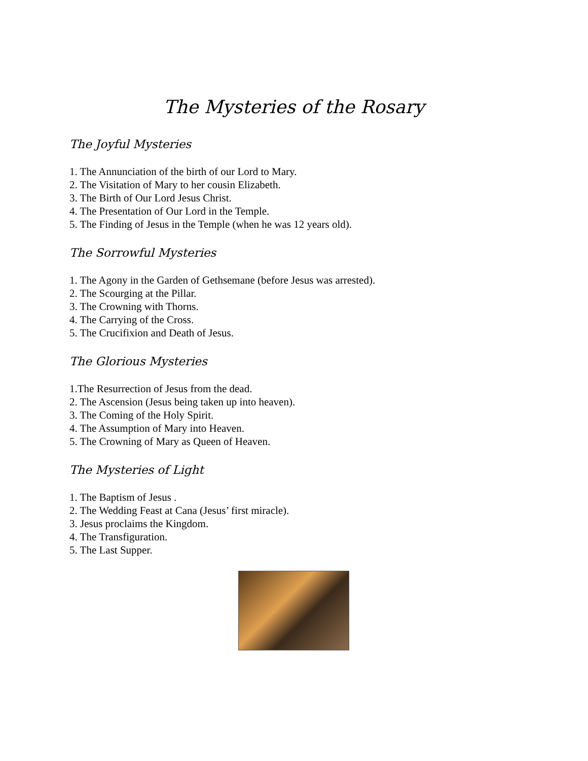The Mysteries of the Rosary
The Joyful Mysteries
1. The Annunciation of the birth of our Lord to Mary.
2. The Visitation of Mary to her cousin Elizabeth.
3. The Birth of Our Lord Jesus Christ.
4. The Presentation of Our Lord in the Temple.
5. The Finding of Jesus in the Temple (when he was 12 years old).
The Sorrowful Mysteries
1. The Agony in the Garden of Gethsemane (before Jesus was arrested).
2. The Scourging at the Pillar.
3. The Crowning with Thorns.
4. The Carrying of the Cross.
5. The Crucifixion and Death of Jesus.
The Glorious Mysteries
1.The Resurrection of Jesus from the dead.
2. The Ascension (Jesus being taken up into heaven).
3. The Coming of the Holy Spirit.
4. The Assumption of Mary into Heaven.
5. The Crowning of Mary as Queen of Heaven.
The Mysteries of Light
1. The Baptism of Jesus .
2. The Wedding Feast at Cana (Jesus’ first miracle).
3. Jesus proclaims the Kingdom.
4. The Transfiguration.
5. The Last Supper.